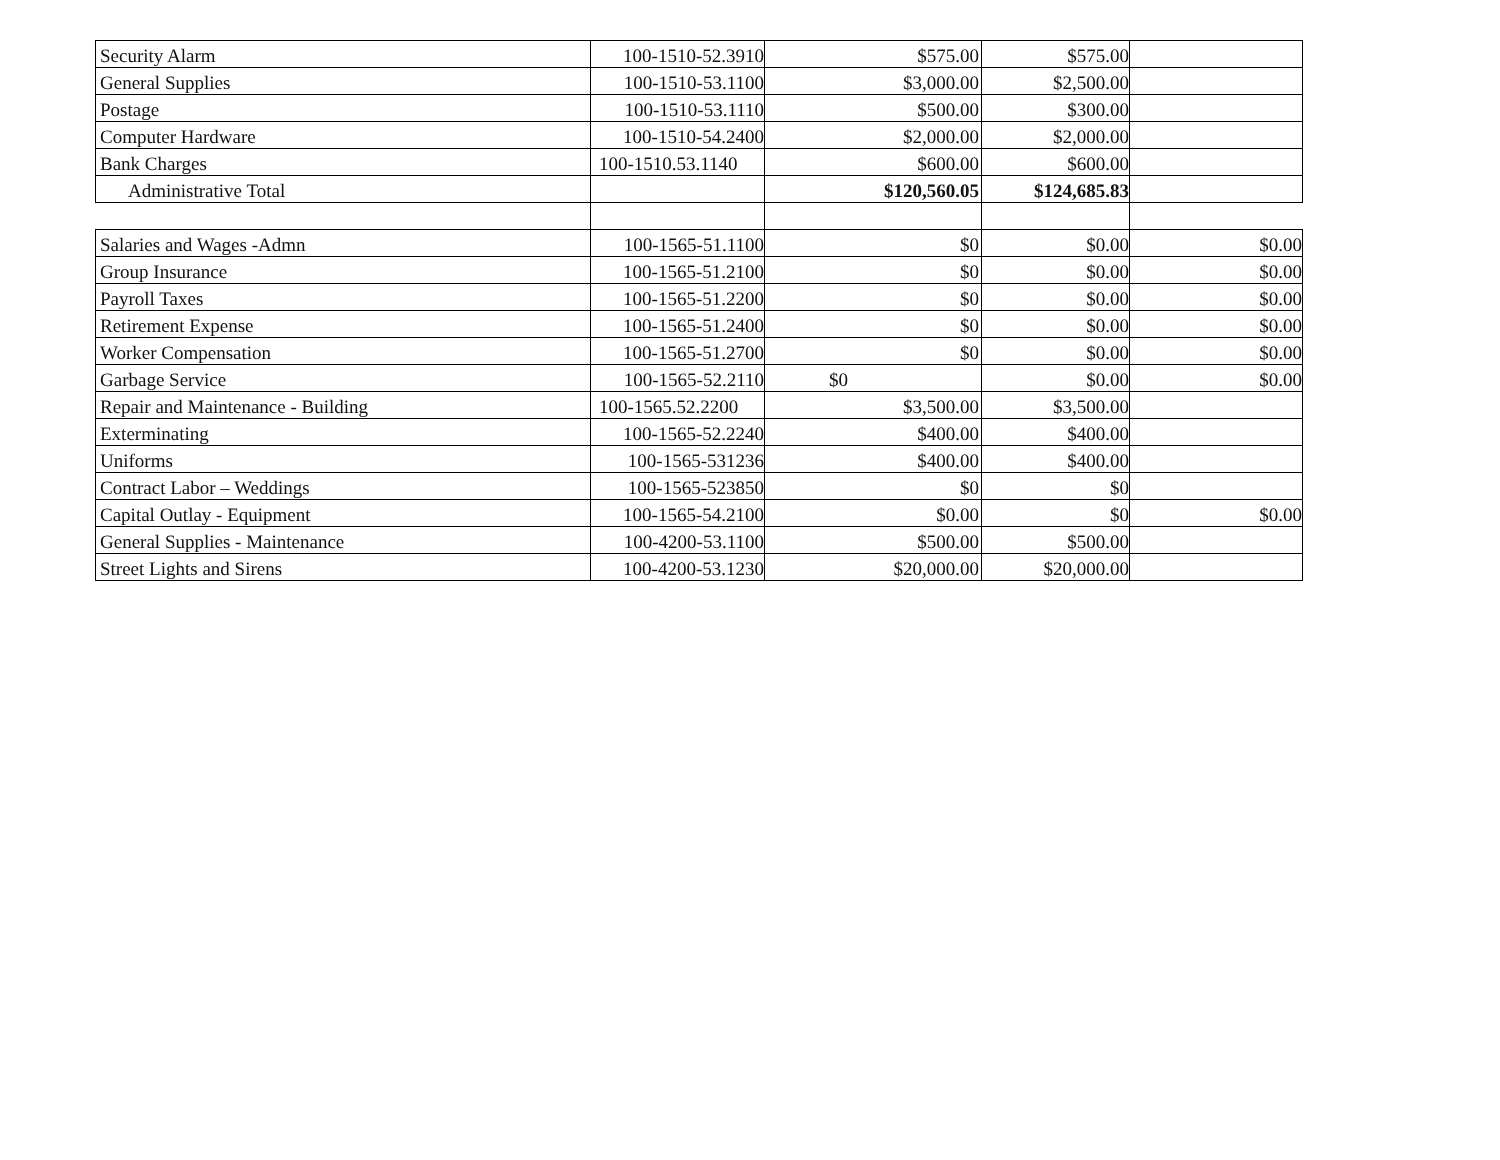| Security Alarm | 100-1510-52.3910 | $575.00 | $575.00 | |
| General Supplies | 100-1510-53.1100 | $3,000.00 | $2,500.00 | |
| Postage | 100-1510-53.1110 | $500.00 | $300.00 | |
| Computer Hardware | 100-1510-54.2400 | $2,000.00 | $2,000.00 | |
| Bank Charges | 100-1510.53.1140 | $600.00 | $600.00 | |
| Administrative Total | | $120,560.05 | $124,685.83 | |
| Salaries and Wages -Admn | 100-1565-51.1100 | $0 | $0.00 | $0.00 |
| Group Insurance | 100-1565-51.2100 | $0 | $0.00 | $0.00 |
| Payroll Taxes | 100-1565-51.2200 | $0 | $0.00 | $0.00 |
| Retirement Expense | 100-1565-51.2400 | $0 | $0.00 | $0.00 |
| Worker Compensation | 100-1565-51.2700 | $0 | $0.00 | $0.00 |
| Garbage Service | 100-1565-52.2110 | $0 | $0.00 | $0.00 |
| Repair and Maintenance - Building | 100-1565.52.2200 | $3,500.00 | $3,500.00 | |
| Exterminating | 100-1565-52.2240 | $400.00 | $400.00 | |
| Uniforms | 100-1565-531236 | $400.00 | $400.00 | |
| Contract Labor – Weddings | 100-1565-523850 | $0 | $0 | |
| Capital Outlay - Equipment | 100-1565-54.2100 | $0.00 | $0 | $0.00 |
| General Supplies - Maintenance | 100-4200-53.1100 | $500.00 | $500.00 | |
| Street Lights and Sirens | 100-4200-53.1230 | $20,000.00 | $20,000.00 | |